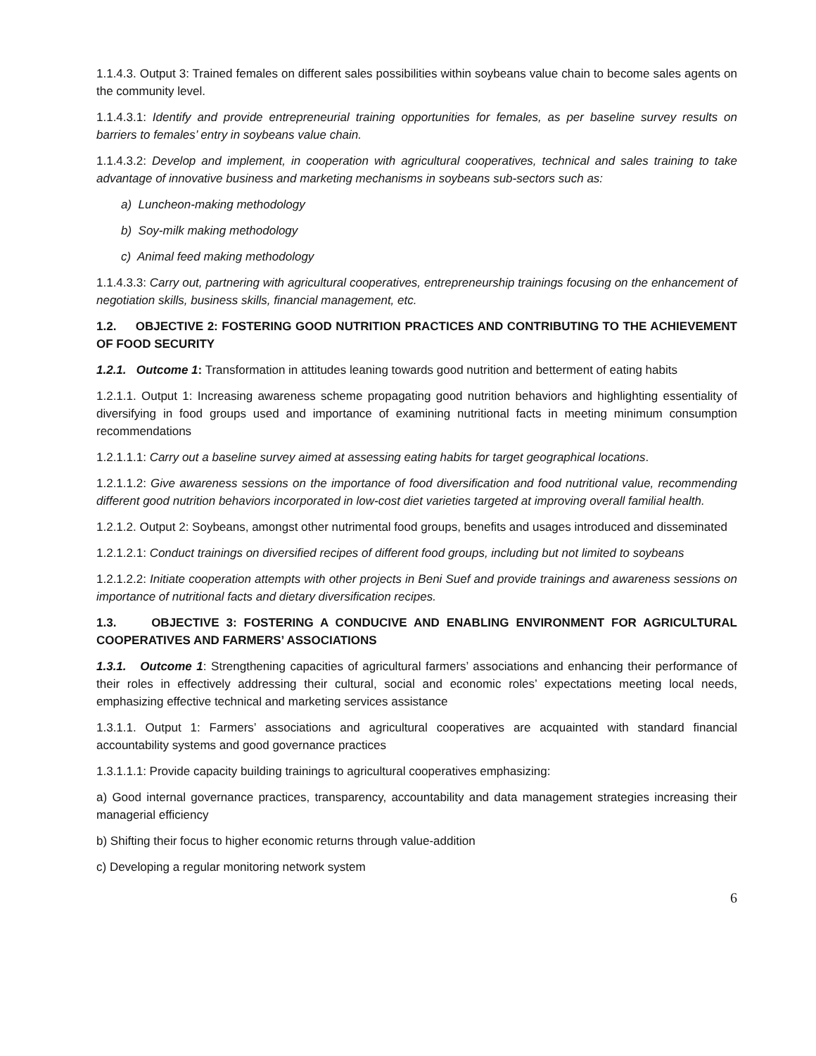1.1.4.3. Output 3: Trained females on different sales possibilities within soybeans value chain to become sales agents on the community level.
1.1.4.3.1: Identify and provide entrepreneurial training opportunities for females, as per baseline survey results on barriers to females’ entry in soybeans value chain.
1.1.4.3.2: Develop and implement, in cooperation with agricultural cooperatives, technical and sales training to take advantage of innovative business and marketing mechanisms in soybeans sub-sectors such as:
a) Luncheon-making methodology
b) Soy-milk making methodology
c) Animal feed making methodology
1.1.4.3.3: Carry out, partnering with agricultural cooperatives, entrepreneurship trainings focusing on the enhancement of negotiation skills, business skills, financial management, etc.
1.2. OBJECTIVE 2: FOSTERING GOOD NUTRITION PRACTICES AND CONTRIBUTING TO THE ACHIEVEMENT OF FOOD SECURITY
1.2.1. Outcome 1: Transformation in attitudes leaning towards good nutrition and betterment of eating habits
1.2.1.1. Output 1: Increasing awareness scheme propagating good nutrition behaviors and highlighting essentiality of diversifying in food groups used and importance of examining nutritional facts in meeting minimum consumption recommendations
1.2.1.1.1: Carry out a baseline survey aimed at assessing eating habits for target geographical locations.
1.2.1.1.2: Give awareness sessions on the importance of food diversification and food nutritional value, recommending different good nutrition behaviors incorporated in low-cost diet varieties targeted at improving overall familial health.
1.2.1.2. Output 2: Soybeans, amongst other nutrimental food groups, benefits and usages introduced and disseminated
1.2.1.2.1: Conduct trainings on diversified recipes of different food groups, including but not limited to soybeans
1.2.1.2.2: Initiate cooperation attempts with other projects in Beni Suef and provide trainings and awareness sessions on importance of nutritional facts and dietary diversification recipes.
1.3. OBJECTIVE 3: FOSTERING A CONDUCIVE AND ENABLING ENVIRONMENT FOR AGRICULTURAL COOPERATIVES AND FARMERS’ ASSOCIATIONS
1.3.1. Outcome 1: Strengthening capacities of agricultural farmers’ associations and enhancing their performance of their roles in effectively addressing their cultural, social and economic roles’ expectations meeting local needs, emphasizing effective technical and marketing services assistance
1.3.1.1. Output 1: Farmers’ associations and agricultural cooperatives are acquainted with standard financial accountability systems and good governance practices
1.3.1.1.1: Provide capacity building trainings to agricultural cooperatives emphasizing:
a) Good internal governance practices, transparency, accountability and data management strategies increasing their managerial efficiency
b) Shifting their focus to higher economic returns through value-addition
c) Developing a regular monitoring network system
6